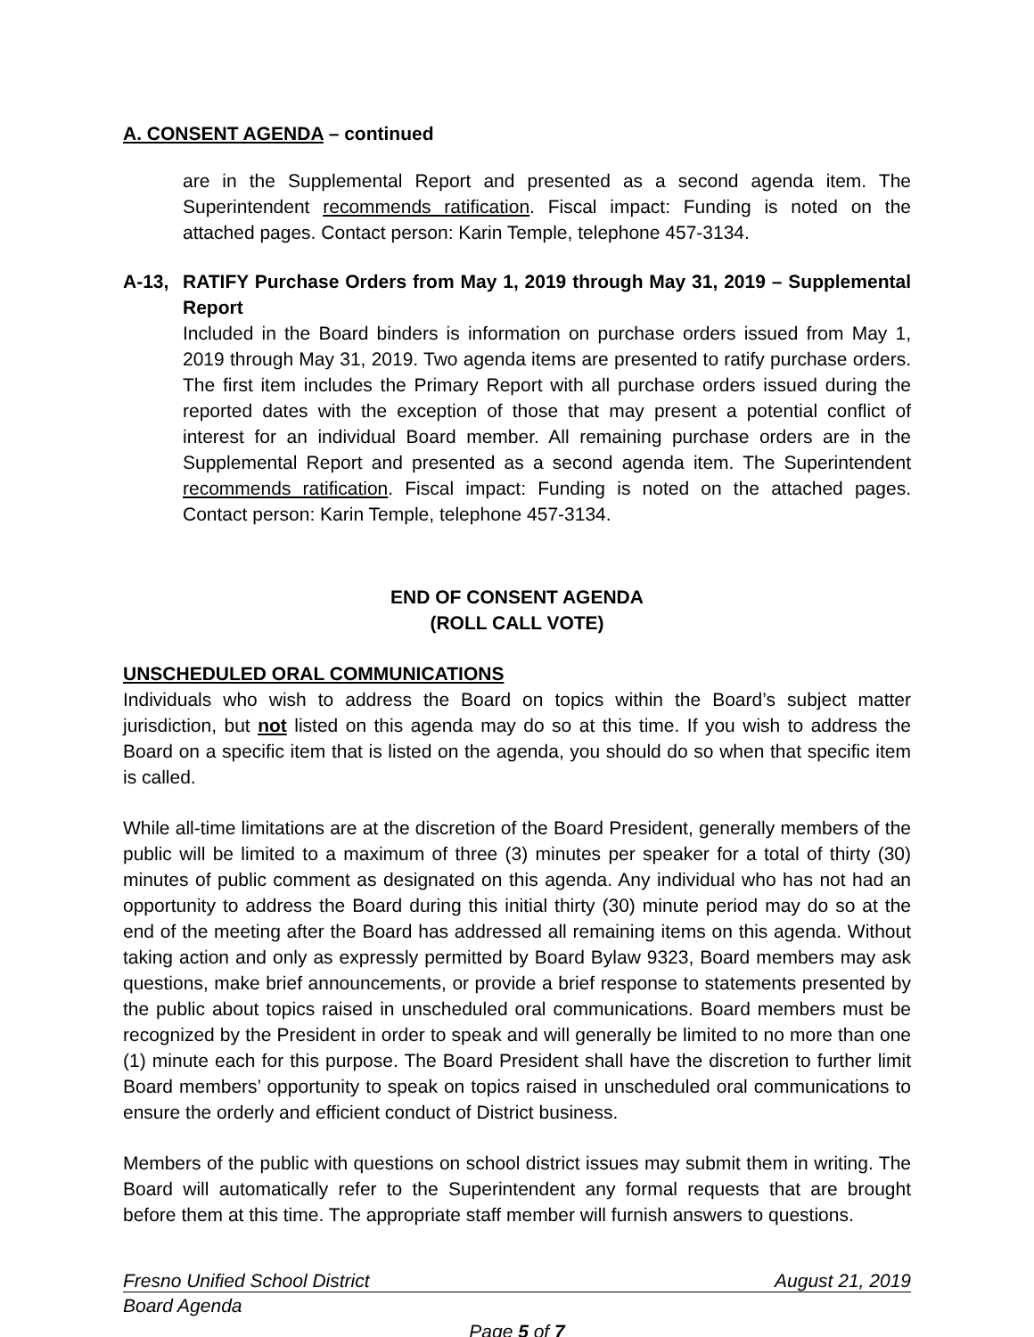A. CONSENT AGENDA – continued
are in the Supplemental Report and presented as a second agenda item. The Superintendent recommends ratification. Fiscal impact: Funding is noted on the attached pages. Contact person: Karin Temple, telephone 457-3134.
A-13, RATIFY Purchase Orders from May 1, 2019 through May 31, 2019 – Supplemental Report
Included in the Board binders is information on purchase orders issued from May 1, 2019 through May 31, 2019. Two agenda items are presented to ratify purchase orders. The first item includes the Primary Report with all purchase orders issued during the reported dates with the exception of those that may present a potential conflict of interest for an individual Board member. All remaining purchase orders are in the Supplemental Report and presented as a second agenda item. The Superintendent recommends ratification. Fiscal impact: Funding is noted on the attached pages. Contact person: Karin Temple, telephone 457-3134.
END OF CONSENT AGENDA
(ROLL CALL VOTE)
UNSCHEDULED ORAL COMMUNICATIONS
Individuals who wish to address the Board on topics within the Board’s subject matter jurisdiction, but not listed on this agenda may do so at this time. If you wish to address the Board on a specific item that is listed on the agenda, you should do so when that specific item is called.
While all-time limitations are at the discretion of the Board President, generally members of the public will be limited to a maximum of three (3) minutes per speaker for a total of thirty (30) minutes of public comment as designated on this agenda. Any individual who has not had an opportunity to address the Board during this initial thirty (30) minute period may do so at the end of the meeting after the Board has addressed all remaining items on this agenda. Without taking action and only as expressly permitted by Board Bylaw 9323, Board members may ask questions, make brief announcements, or provide a brief response to statements presented by the public about topics raised in unscheduled oral communications. Board members must be recognized by the President in order to speak and will generally be limited to no more than one (1) minute each for this purpose. The Board President shall have the discretion to further limit Board members’ opportunity to speak on topics raised in unscheduled oral communications to ensure the orderly and efficient conduct of District business.
Members of the public with questions on school district issues may submit them in writing. The Board will automatically refer to the Superintendent any formal requests that are brought before them at this time. The appropriate staff member will furnish answers to questions.
Fresno Unified School District August 21, 2019
Board Agenda
Page 5 of 7